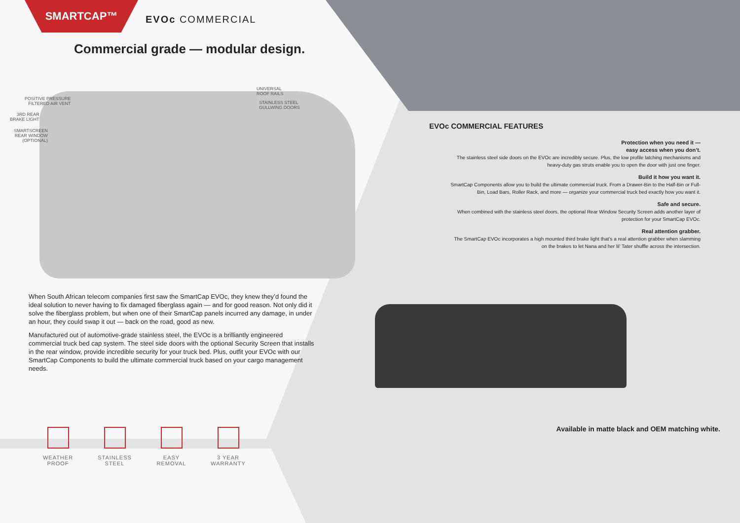SMARTCAP™
EVOc COMMERCIAL
Commercial grade — modular design.
POSITIVE PRESSURE
FILTERED AIR VENT
3RD REAR
BRAKE LIGHT
SMARTSCREEN
REAR WINDOW
(OPTIONAL)
UNIVERSAL
ROOF RAILS
STAINLESS STEEL
GULLWING DOORS
When South African telecom companies first saw the SmartCap EVOc, they knew they’d found the ideal solution to never having to fix damaged fiberglass again — and for good reason. Not only did it solve the fiberglass problem, but when one of their SmartCap panels incurred any damage, in under an hour, they could swap it out — back on the road, good as new.
Manufactured out of automotive-grade stainless steel, the EVOc is a brilliantly engineered commercial truck bed cap system. The steel side doors with the optional Security Screen that installs in the rear window, provide incredible security for your truck bed. Plus, outfit your EVOc with our SmartCap Components to build the ultimate commercial truck based on your cargo management needs.
WEATHER
PROOF
STAINLESS
STEEL
EASY
REMOVAL
3 YEAR
WARRANTY
EVOc COMMERCIAL FEATURES
Protection when you need it —
easy access when you don’t.
The stainless steel side doors on the EVOc are incredibly secure. Plus, the low profile latching mechanisms and heavy-duty gas struts enable you to open the door with just one finger.
Build it how you want it.
SmartCap Components allow you to build the ultimate commercial truck. From a Drawer-Bin to the Half-Bin or Full-Bin, Load Bars, Roller Rack, and more — organize your commercial truck bed exactly how you want it.
Safe and secure.
When combined with the stainless steel doors, the optional Rear Window Security Screen adds another layer of protection for your SmartCap EVOc.
Real attention grabber.
The SmartCap EVOc incorporates a high mounted third brake light that’s a real attention grabber when slamming on the brakes to let Nana and her lil’ Tater shuffle across the intersection.
Available in matte black and OEM matching white.